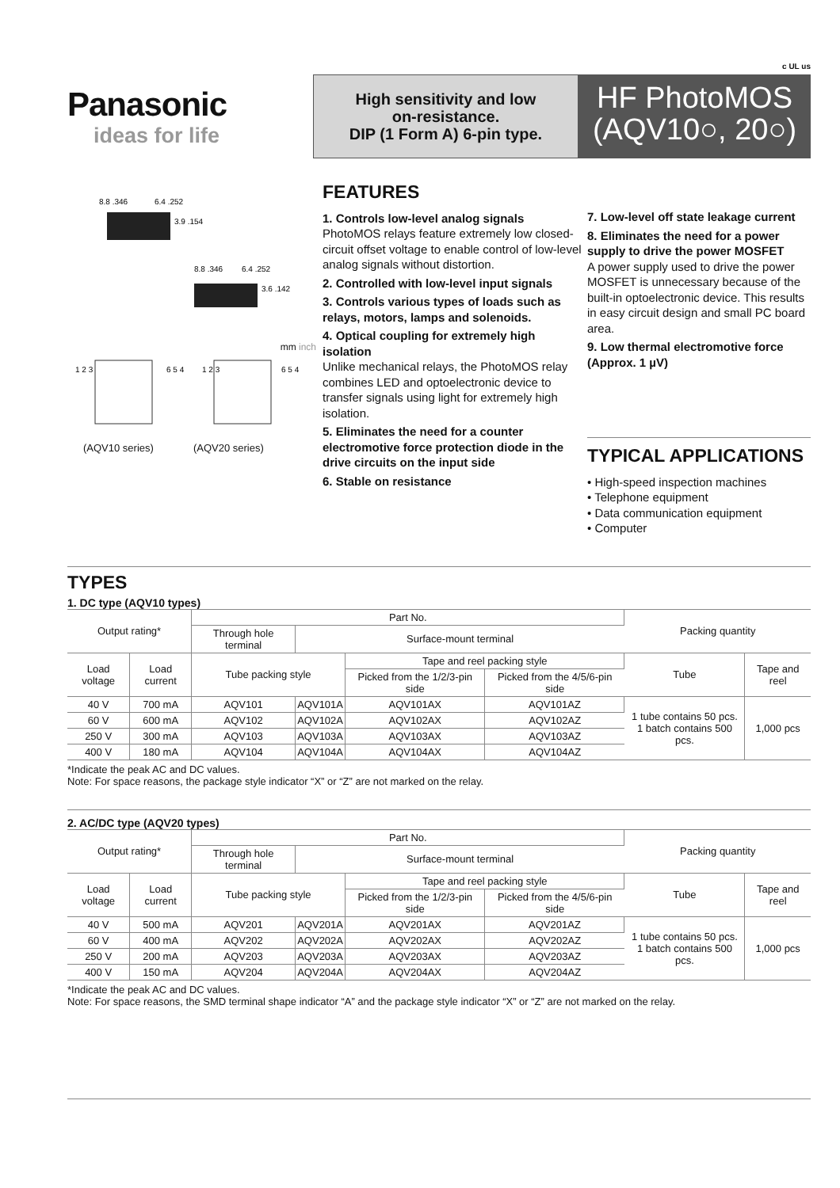c UL us
Panasonic
ideas for life
High sensitivity and low
on-resistance.
DIP (1 Form A) 6-pin type.
HF PhotoMOS
(AQV10○, 20○)
8.8 .346
6.4 .252
3.9 .154
8.8 .346
6.4 .252
3.6 .142
mm inch
1 2 3
1 2 3
6 5 4
6 5 4
(AQV10 series) (AQV20 series)
FEATURES
1. Controls low-level analog signals
PhotoMOS relays feature extremely low closed-circuit offset voltage to enable control of low-level analog signals without distortion.
2. Controlled with low-level input signals
3. Controls various types of loads such as relays, motors, lamps and solenoids.
4. Optical coupling for extremely high isolation
Unlike mechanical relays, the PhotoMOS relay combines LED and optoelectronic device to transfer signals using light for extremely high isolation.
5. Eliminates the need for a counter electromotive force protection diode in the drive circuits on the input side
6. Stable on resistance
7. Low-level off state leakage current
8. Eliminates the need for a power supply to drive the power MOSFET
A power supply used to drive the power MOSFET is unnecessary because of the built-in optoelectronic device. This results in easy circuit design and small PC board area.
9. Low thermal electromotive force (Approx. 1 µV)
TYPICAL APPLICATIONS
• High-speed inspection machines
• Telephone equipment
• Data communication equipment
• Computer
TYPES
1. DC type (AQV10 types)
| Output rating* | | Part No. | | | | Packing quantity | |
| --- | --- | --- | --- | --- | --- | --- | --- |
| | | Through hole terminal | Surface-mount terminal | | | | |
| Load voltage | Load current | Tube packing style | | Tape and reel packing style | | Tube | Tape and reel |
| | | | | Picked from the 1/2/3-pin side | Picked from the 4/5/6-pin side | | |
| 40 V | 700 mA | AQV101 | AQV101A | AQV101AX | AQV101AZ | 1 tube contains 50 pcs. 1 batch contains 500 pcs. | 1,000 pcs |
| 60 V | 600 mA | AQV102 | AQV102A | AQV102AX | AQV102AZ | | |
| 250 V | 300 mA | AQV103 | AQV103A | AQV103AX | AQV103AZ | | |
| 400 V | 180 mA | AQV104 | AQV104A | AQV104AX | AQV104AZ | | |
*Indicate the peak AC and DC values.
Note: For space reasons, the package style indicator “X” or “Z” are not marked on the relay.
2. AC/DC type (AQV20 types)
| Output rating* | | Part No. | | | | Packing quantity | |
| --- | --- | --- | --- | --- | --- | --- | --- |
| | | Through hole terminal | Surface-mount terminal | | | | |
| Load voltage | Load current | Tube packing style | | Tape and reel packing style | | Tube | Tape and reel |
| | | | | Picked from the 1/2/3-pin side | Picked from the 4/5/6-pin side | | |
| 40 V | 500 mA | AQV201 | AQV201A | AQV201AX | AQV201AZ | 1 tube contains 50 pcs. 1 batch contains 500 pcs. | 1,000 pcs |
| 60 V | 400 mA | AQV202 | AQV202A | AQV202AX | AQV202AZ | | |
| 250 V | 200 mA | AQV203 | AQV203A | AQV203AX | AQV203AZ | | |
| 400 V | 150 mA | AQV204 | AQV204A | AQV204AX | AQV204AZ | | |
*Indicate the peak AC and DC values.
Note: For space reasons, the SMD terminal shape indicator “A” and the package style indicator “X” or “Z” are not marked on the relay.